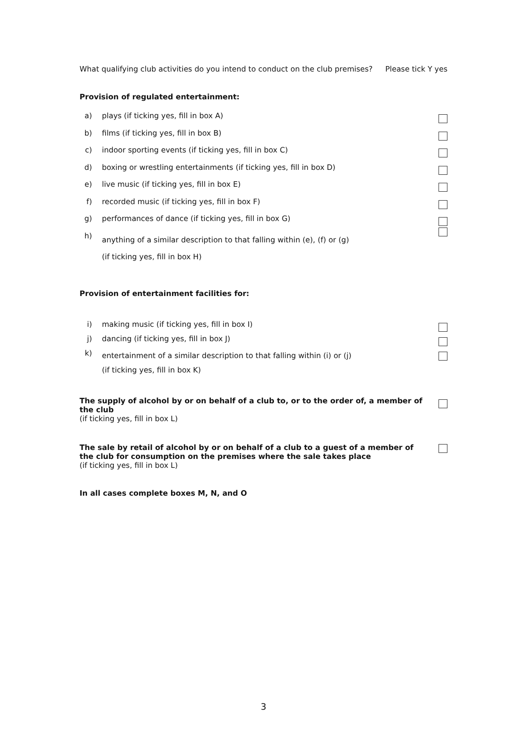What qualifying club activities do you intend to conduct on the club premises?
Please tick Y yes
Provision of regulated entertainment:
a) plays (if ticking yes, fill in box A)
b) films (if ticking yes, fill in box B)
c) indoor sporting events (if ticking yes, fill in box C)
d) boxing or wrestling entertainments (if ticking yes, fill in box D)
e) live music (if ticking yes, fill in box E)
f) recorded music (if ticking yes, fill in box F)
g) performances of dance (if ticking yes, fill in box G)
h)
anything of a similar description to that falling within (e), (f) or (g)
(if ticking yes, fill in box H)
Provision of entertainment facilities for:
i) making music (if ticking yes, fill in box I)
j) dancing (if ticking yes, fill in box J)
k)
entertainment of a similar description to that falling within (i) or (j)
(if ticking yes, fill in box K)
The supply of alcohol by or on behalf of a club to, or to the order of, a member of the club
(if ticking yes, fill in box L)
The sale by retail of alcohol by or on behalf of a club to a guest of a member of the club for consumption on the premises where the sale takes place
(if ticking yes, fill in box L)
In all cases complete boxes M, N, and O
3